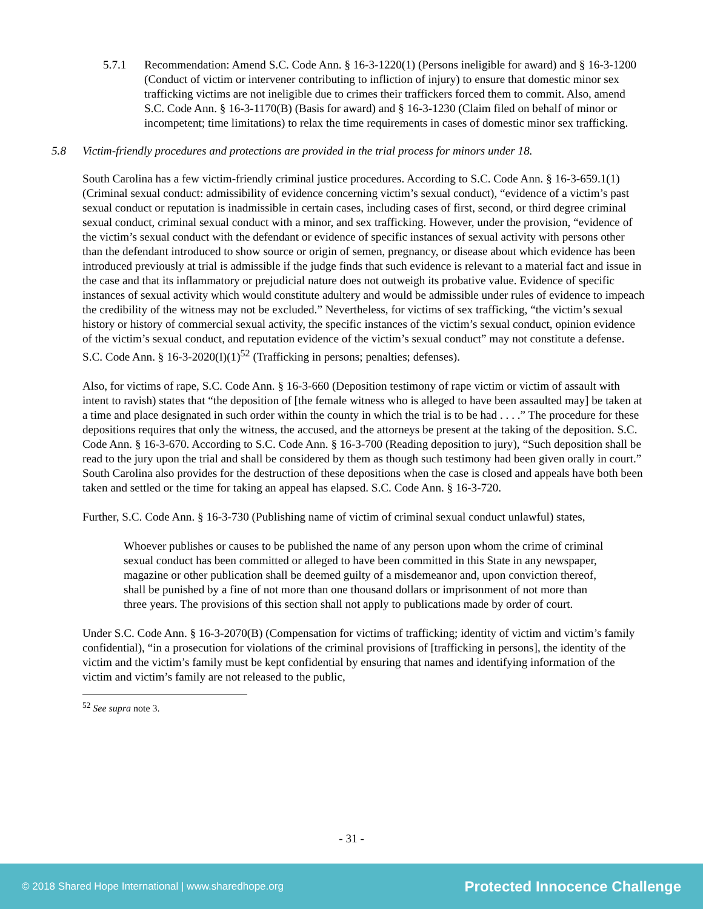5.7.1 Recommendation: Amend S.C. Code Ann. § 16-3-1220(1) (Persons ineligible for award) and § 16-3-1200 (Conduct of victim or intervener contributing to infliction of injury) to ensure that domestic minor sex trafficking victims are not ineligible due to crimes their traffickers forced them to commit. Also, amend S.C. Code Ann. § 16-3-1170(B) (Basis for award) and § 16-3-1230 (Claim filed on behalf of minor or incompetent; time limitations) to relax the time requirements in cases of domestic minor sex trafficking.
5.8 Victim-friendly procedures and protections are provided in the trial process for minors under 18.
South Carolina has a few victim-friendly criminal justice procedures. According to S.C. Code Ann. § 16-3-659.1(1) (Criminal sexual conduct: admissibility of evidence concerning victim’s sexual conduct), “evidence of a victim’s past sexual conduct or reputation is inadmissible in certain cases, including cases of first, second, or third degree criminal sexual conduct, criminal sexual conduct with a minor, and sex trafficking. However, under the provision, “evidence of the victim’s sexual conduct with the defendant or evidence of specific instances of sexual activity with persons other than the defendant introduced to show source or origin of semen, pregnancy, or disease about which evidence has been introduced previously at trial is admissible if the judge finds that such evidence is relevant to a material fact and issue in the case and that its inflammatory or prejudicial nature does not outweigh its probative value. Evidence of specific instances of sexual activity which would constitute adultery and would be admissible under rules of evidence to impeach the credibility of the witness may not be excluded.” Nevertheless, for victims of sex trafficking, “the victim’s sexual history or history of commercial sexual activity, the specific instances of the victim’s sexual conduct, opinion evidence of the victim’s sexual conduct, and reputation evidence of the victim’s sexual conduct” may not constitute a defense. S.C. Code Ann. § 16-3-2020(I)(1)<sup>52</sup> (Trafficking in persons; penalties; defenses).
Also, for victims of rape, S.C. Code Ann. § 16-3-660 (Deposition testimony of rape victim or victim of assault with intent to ravish) states that “the deposition of [the female witness who is alleged to have been assaulted may] be taken at a time and place designated in such order within the county in which the trial is to be had . . . .” The procedure for these depositions requires that only the witness, the accused, and the attorneys be present at the taking of the deposition. S.C. Code Ann. § 16-3-670. According to S.C. Code Ann. § 16-3-700 (Reading deposition to jury), “Such deposition shall be read to the jury upon the trial and shall be considered by them as though such testimony had been given orally in court.” South Carolina also provides for the destruction of these depositions when the case is closed and appeals have both been taken and settled or the time for taking an appeal has elapsed. S.C. Code Ann. § 16-3-720.
Further, S.C. Code Ann. § 16-3-730 (Publishing name of victim of criminal sexual conduct unlawful) states,
Whoever publishes or causes to be published the name of any person upon whom the crime of criminal sexual conduct has been committed or alleged to have been committed in this State in any newspaper, magazine or other publication shall be deemed guilty of a misdemeanor and, upon conviction thereof, shall be punished by a fine of not more than one thousand dollars or imprisonment of not more than three years. The provisions of this section shall not apply to publications made by order of court.
Under S.C. Code Ann. § 16-3-2070(B) (Compensation for victims of trafficking; identity of victim and victim’s family confidential), “in a prosecution for violations of the criminal provisions of [trafficking in persons], the identity of the victim and the victim’s family must be kept confidential by ensuring that names and identifying information of the victim and victim’s family are not released to the public,
<sup>52</sup> See supra note 3.
- 31 -
© 2018 Shared Hope International | www.sharedhope.org Protected Innocence Challenge